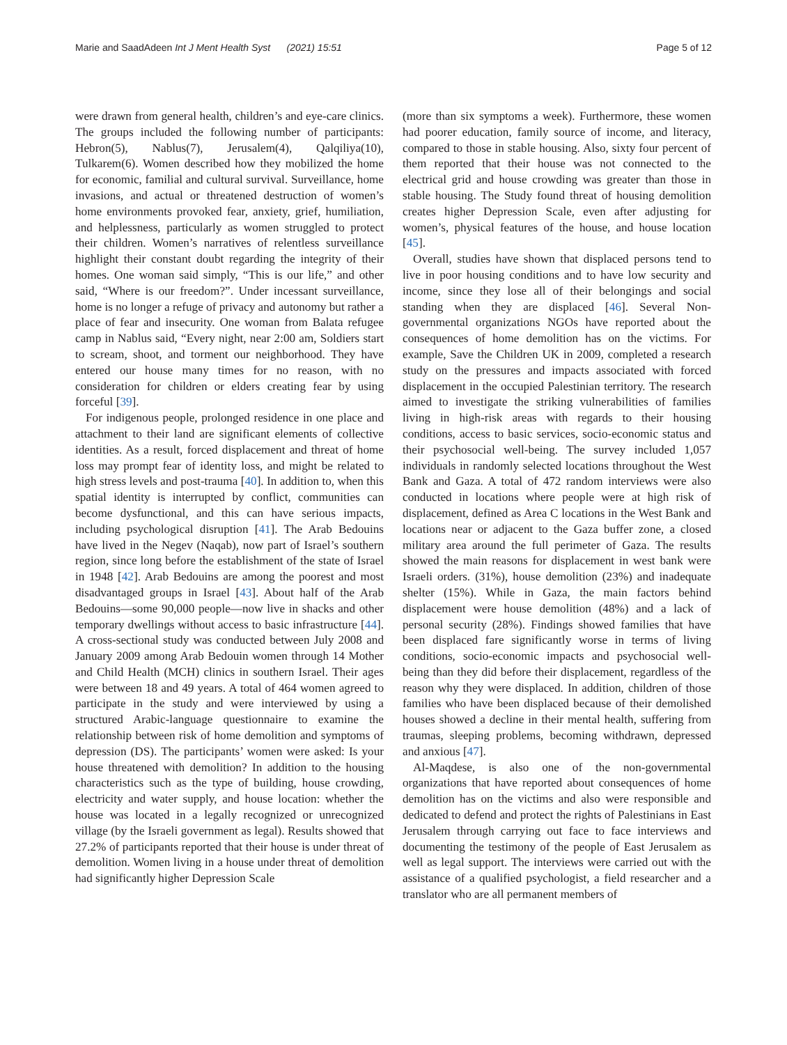Marie and SaadAdeen Int J Ment Health Syst (2021) 15:51 Page 5 of 12
were drawn from general health, children’s and eye-care clinics. The groups included the following number of participants: Hebron(5), Nablus(7), Jerusalem(4), Qalqiliya(10), Tulkarem(6). Women described how they mobilized the home for economic, familial and cultural survival. Surveillance, home invasions, and actual or threatened destruction of women’s home environments provoked fear, anxiety, grief, humiliation, and helplessness, particularly as women struggled to protect their children. Women’s narratives of relentless surveillance highlight their constant doubt regarding the integrity of their homes. One woman said simply, “This is our life,” and other said, “Where is our freedom?”. Under incessant surveillance, home is no longer a refuge of privacy and autonomy but rather a place of fear and insecurity. One woman from Balata refugee camp in Nablus said, “Every night, near 2:00 am, Soldiers start to scream, shoot, and torment our neighborhood. They have entered our house many times for no reason, with no consideration for children or elders creating fear by using forceful [39].
For indigenous people, prolonged residence in one place and attachment to their land are significant elements of collective identities. As a result, forced displacement and threat of home loss may prompt fear of identity loss, and might be related to high stress levels and post-trauma [40]. In addition to, when this spatial identity is interrupted by conflict, communities can become dysfunctional, and this can have serious impacts, including psychological disruption [41]. The Arab Bedouins have lived in the Negev (Naqab), now part of Israel’s southern region, since long before the establishment of the state of Israel in 1948 [42]. Arab Bedouins are among the poorest and most disadvantaged groups in Israel [43]. About half of the Arab Bedouins—some 90,000 people—now live in shacks and other temporary dwellings without access to basic infrastructure [44]. A cross-sectional study was conducted between July 2008 and January 2009 among Arab Bedouin women through 14 Mother and Child Health (MCH) clinics in southern Israel. Their ages were between 18 and 49 years. A total of 464 women agreed to participate in the study and were interviewed by using a structured Arabic-language questionnaire to examine the relationship between risk of home demolition and symptoms of depression (DS). The participants’ women were asked: Is your house threatened with demolition? In addition to the housing characteristics such as the type of building, house crowding, electricity and water supply, and house location: whether the house was located in a legally recognized or unrecognized village (by the Israeli government as legal). Results showed that 27.2% of participants reported that their house is under threat of demolition. Women living in a house under threat of demolition had significantly higher Depression Scale
(more than six symptoms a week). Furthermore, these women had poorer education, family source of income, and literacy, compared to those in stable housing. Also, sixty four percent of them reported that their house was not connected to the electrical grid and house crowding was greater than those in stable housing. The Study found threat of housing demolition creates higher Depression Scale, even after adjusting for women’s, physical features of the house, and house location [45].
Overall, studies have shown that displaced persons tend to live in poor housing conditions and to have low security and income, since they lose all of their belongings and social standing when they are displaced [46]. Several Non-governmental organizations NGOs have reported about the consequences of home demolition has on the victims. For example, Save the Children UK in 2009, completed a research study on the pressures and impacts associated with forced displacement in the occupied Palestinian territory. The research aimed to investigate the striking vulnerabilities of families living in high-risk areas with regards to their housing conditions, access to basic services, socio-economic status and their psychosocial well-being. The survey included 1,057 individuals in randomly selected locations throughout the West Bank and Gaza. A total of 472 random interviews were also conducted in locations where people were at high risk of displacement, defined as Area C locations in the West Bank and locations near or adjacent to the Gaza buffer zone, a closed military area around the full perimeter of Gaza. The results showed the main reasons for displacement in west bank were Israeli orders. (31%), house demolition (23%) and inadequate shelter (15%). While in Gaza, the main factors behind displacement were house demolition (48%) and a lack of personal security (28%). Findings showed families that have been displaced fare significantly worse in terms of living conditions, socio-economic impacts and psychosocial well-being than they did before their displacement, regardless of the reason why they were displaced. In addition, children of those families who have been displaced because of their demolished houses showed a decline in their mental health, suffering from traumas, sleeping problems, becoming withdrawn, depressed and anxious [47].
Al-Maqdese, is also one of the non-governmental organizations that have reported about consequences of home demolition has on the victims and also were responsible and dedicated to defend and protect the rights of Palestinians in East Jerusalem through carrying out face to face interviews and documenting the testimony of the people of East Jerusalem as well as legal support. The interviews were carried out with the assistance of a qualified psychologist, a field researcher and a translator who are all permanent members of